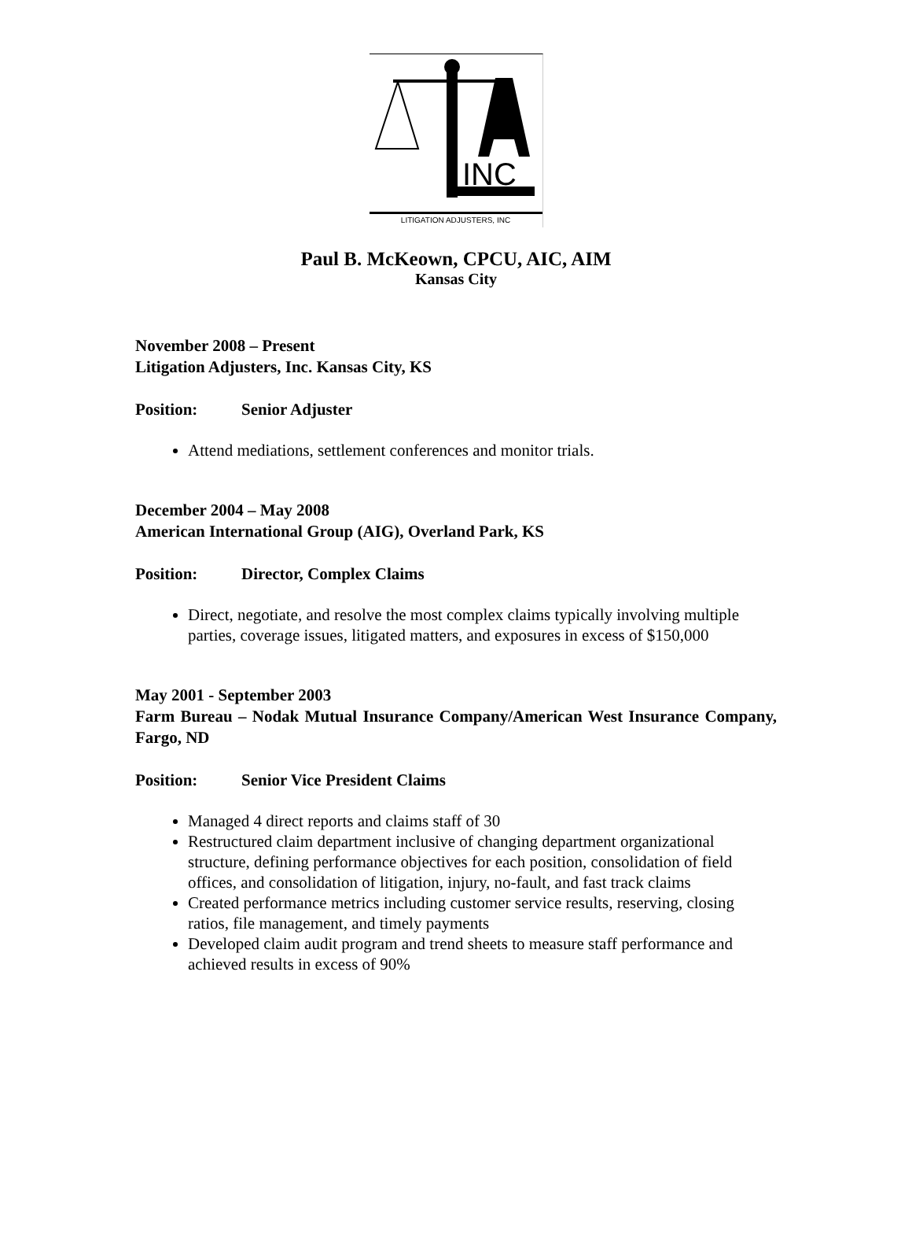INC
LITIGATION ADJUSTERS, INC
Paul B. McKeown, CPCU, AIC, AIM
Kansas City
November 2008 – Present
Litigation Adjusters, Inc. Kansas City, KS
Position: Senior Adjuster
Attend mediations, settlement conferences and monitor trials.
December 2004 – May 2008
American International Group (AIG), Overland Park, KS
Position: Director, Complex Claims
Direct, negotiate, and resolve the most complex claims typically involving multiple parties, coverage issues, litigated matters, and exposures in excess of $150,000
May 2001 - September 2003
Farm Bureau – Nodak Mutual Insurance Company/American West Insurance Company, Fargo, ND
Position: Senior Vice President Claims
Managed 4 direct reports and claims staff of 30
Restructured claim department inclusive of changing department organizational structure, defining performance objectives for each position, consolidation of field offices, and consolidation of litigation, injury, no-fault, and fast track claims
Created performance metrics including customer service results, reserving, closing ratios, file management, and timely payments
Developed claim audit program and trend sheets to measure staff performance and achieved results in excess of 90%